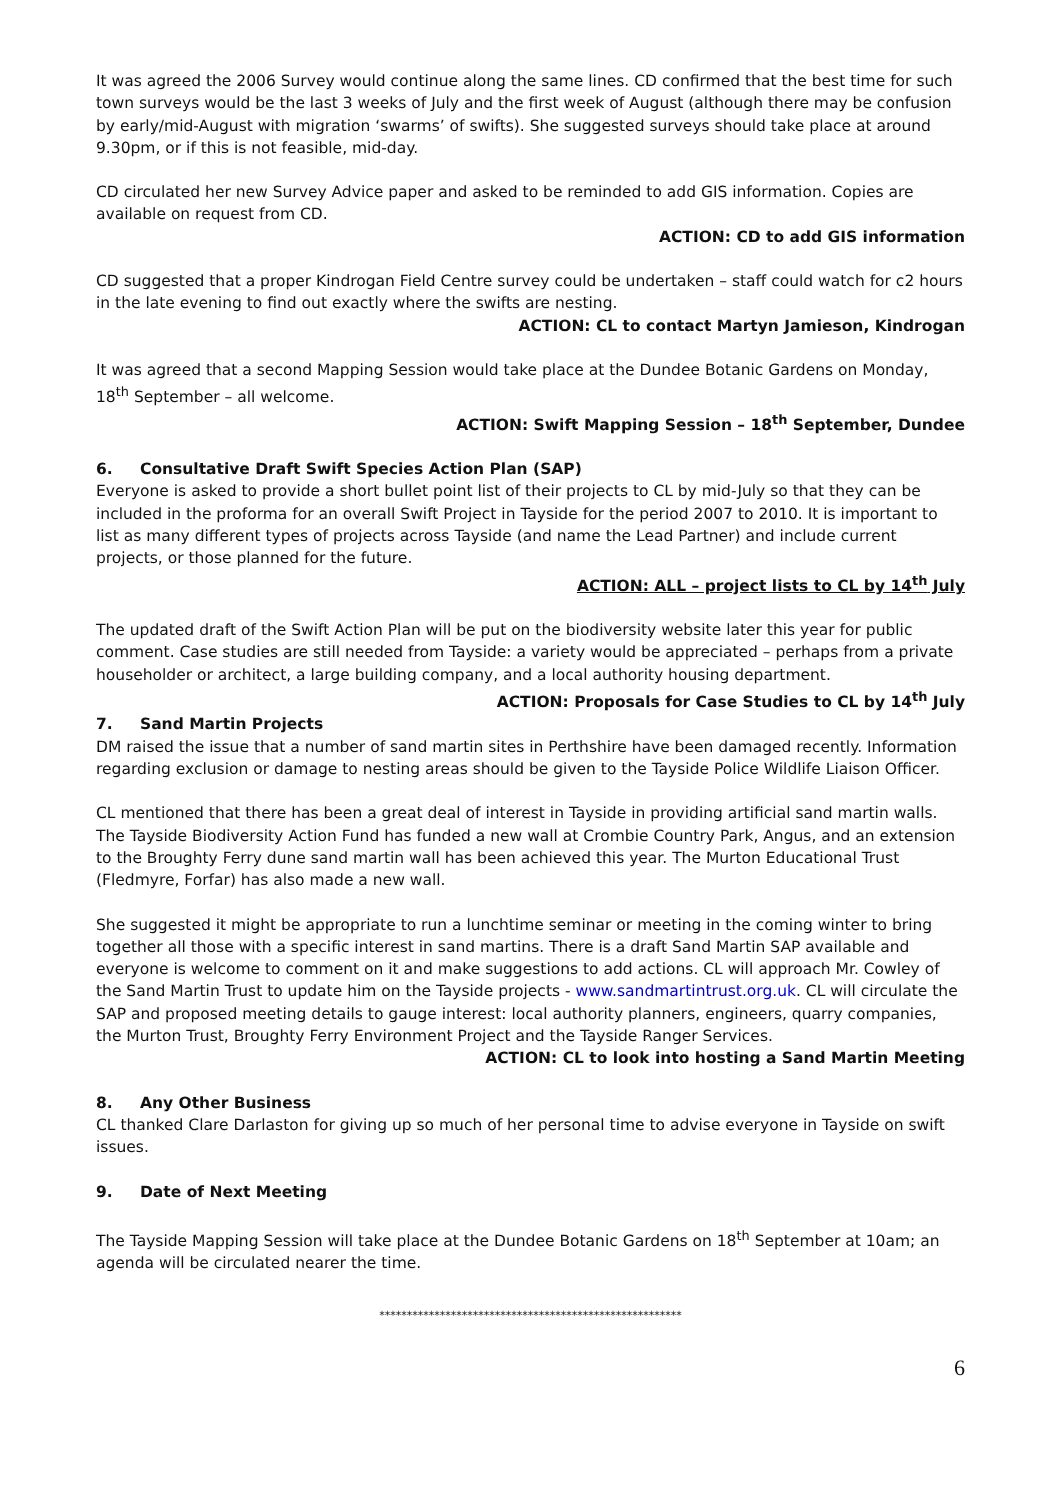It was agreed the 2006 Survey would continue along the same lines. CD confirmed that the best time for such town surveys would be the last 3 weeks of July and the first week of August (although there may be confusion by early/mid-August with migration ‘swarms’ of swifts). She suggested surveys should take place at around 9.30pm, or if this is not feasible, mid-day.
CD circulated her new Survey Advice paper and asked to be reminded to add GIS information. Copies are available on request from CD.
ACTION: CD to add GIS information
CD suggested that a proper Kindrogan Field Centre survey could be undertaken – staff could watch for c2 hours in the late evening to find out exactly where the swifts are nesting.
ACTION: CL to contact Martyn Jamieson, Kindrogan
It was agreed that a second Mapping Session would take place at the Dundee Botanic Gardens on Monday, 18<sup>th</sup> September – all welcome.
ACTION: Swift Mapping Session – 18<sup>th</sup> September, Dundee
6. Consultative Draft Swift Species Action Plan (SAP)
Everyone is asked to provide a short bullet point list of their projects to CL by mid-July so that they can be included in the proforma for an overall Swift Project in Tayside for the period 2007 to 2010. It is important to list as many different types of projects across Tayside (and name the Lead Partner) and include current projects, or those planned for the future.
ACTION: ALL – project lists to CL by 14<sup>th</sup> July
The updated draft of the Swift Action Plan will be put on the biodiversity website later this year for public comment. Case studies are still needed from Tayside: a variety would be appreciated – perhaps from a private householder or architect, a large building company, and a local authority housing department.
ACTION: Proposals for Case Studies to CL by 14<sup>th</sup> July
7. Sand Martin Projects
DM raised the issue that a number of sand martin sites in Perthshire have been damaged recently. Information regarding exclusion or damage to nesting areas should be given to the Tayside Police Wildlife Liaison Officer.
CL mentioned that there has been a great deal of interest in Tayside in providing artificial sand martin walls. The Tayside Biodiversity Action Fund has funded a new wall at Crombie Country Park, Angus, and an extension to the Broughty Ferry dune sand martin wall has been achieved this year. The Murton Educational Trust (Fledmyre, Forfar) has also made a new wall.
She suggested it might be appropriate to run a lunchtime seminar or meeting in the coming winter to bring together all those with a specific interest in sand martins. There is a draft Sand Martin SAP available and everyone is welcome to comment on it and make suggestions to add actions. CL will approach Mr. Cowley of the Sand Martin Trust to update him on the Tayside projects - www.sandmartintrust.org.uk. CL will circulate the SAP and proposed meeting details to gauge interest: local authority planners, engineers, quarry companies, the Murton Trust, Broughty Ferry Environment Project and the Tayside Ranger Services.
ACTION: CL to look into hosting a Sand Martin Meeting
8. Any Other Business
CL thanked Clare Darlaston for giving up so much of her personal time to advise everyone in Tayside on swift issues.
9. Date of Next Meeting
The Tayside Mapping Session will take place at the Dundee Botanic Gardens on 18<sup>th</sup> September at 10am; an agenda will be circulated nearer the time.
*******************************************************
6